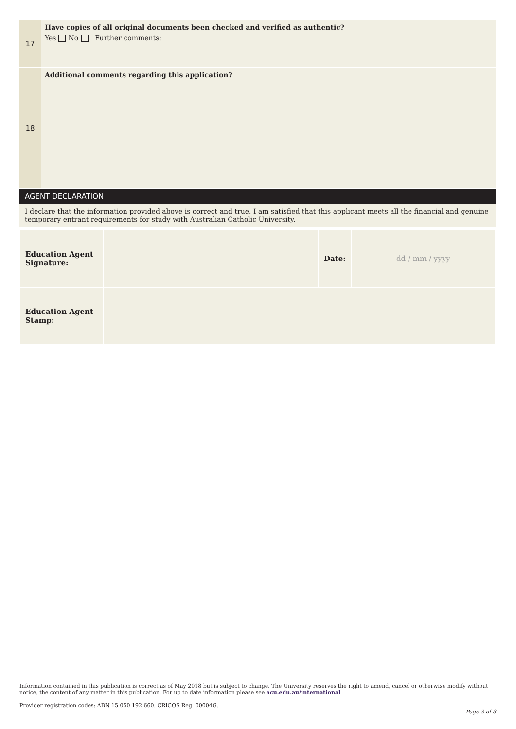17
Have copies of all original documents been checked and verified as authentic?
Yes No Further comments:
18
Additional comments regarding this application?
AGENT DECLARATION
I declare that the information provided above is correct and true. I am satisfied that this applicant meets all the financial and genuine temporary entrant requirements for study with Australian Catholic University.
| Education Agent Signature: | | Date: | dd / mm / yyyy |
| Education Agent Stamp: | | | |
Information contained in this publication is correct as of May 2018 but is subject to change. The University reserves the right to amend, cancel or otherwise modify without notice, the content of any matter in this publication. For up to date information please see acu.edu.au/international
Provider registration codes: ABN 15 050 192 660. CRICOS Reg. 00004G.
Page 3 of 3